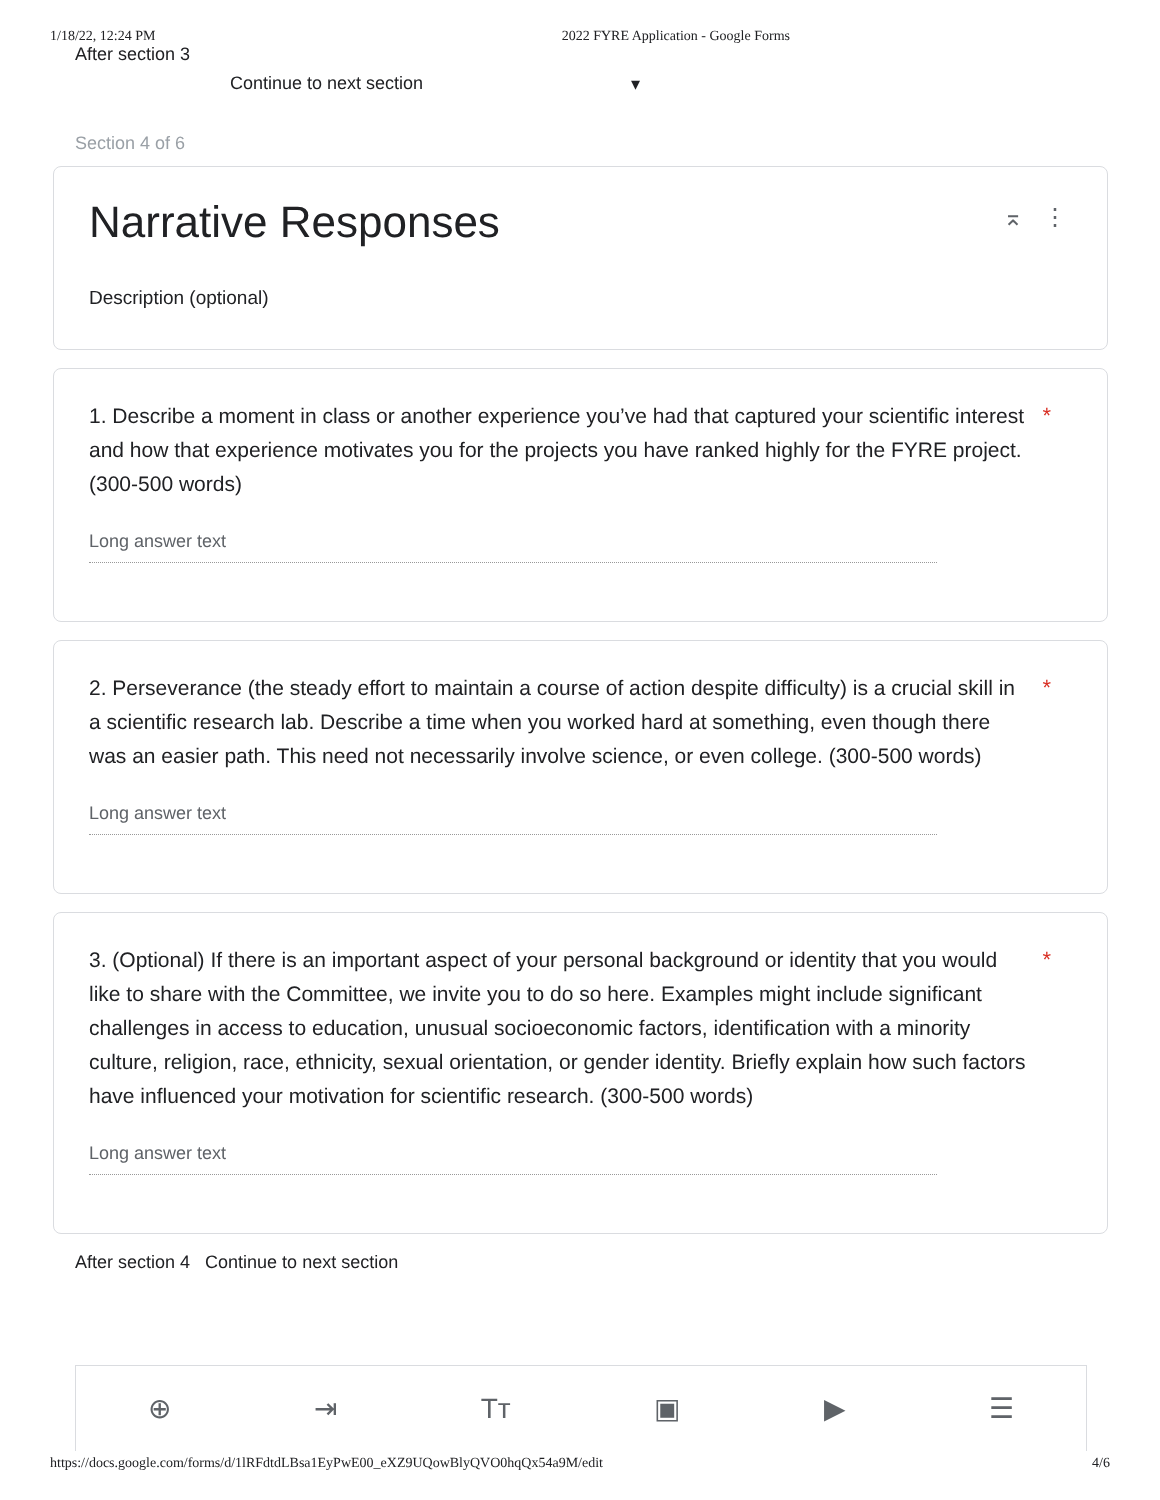1/18/22, 12:24 PM 2022 FYRE Application - Google Forms
After section 3
Continue to next section ▾
Section 4 of 6
Narrative Responses
Description (optional)
⌅ ⋮
1. Describe a moment in class or another experience you’ve had that captured your scientific interest and how that experience motivates you for the projects you have ranked highly for the FYRE project. (300-500 words)
*
Long answer text
2. Perseverance (the steady effort to maintain a course of action despite difficulty) is a crucial skill in a scientific research lab. Describe a time when you worked hard at something, even though there was an easier path. This need not necessarily involve science, or even college. (300-500 words)
*
Long answer text
3. (Optional) If there is an important aspect of your personal background or identity that you would like to share with the Committee, we invite you to do so here. Examples might include significant challenges in access to education, unusual socioeconomic factors, identification with a minority culture, religion, race, ethnicity, sexual orientation, or gender identity. Briefly explain how such factors have influenced your motivation for scientific research. (300-500 words)
*
Long answer text
After section 4 Continue to next section
⊕ ⇥ Tт ▣ ▶ ☰
https://docs.google.com/forms/d/1lRFdtdLBsa1EyPwE00_eXZ9UQowBlyQVO0hqQx54a9M/edit 4/6